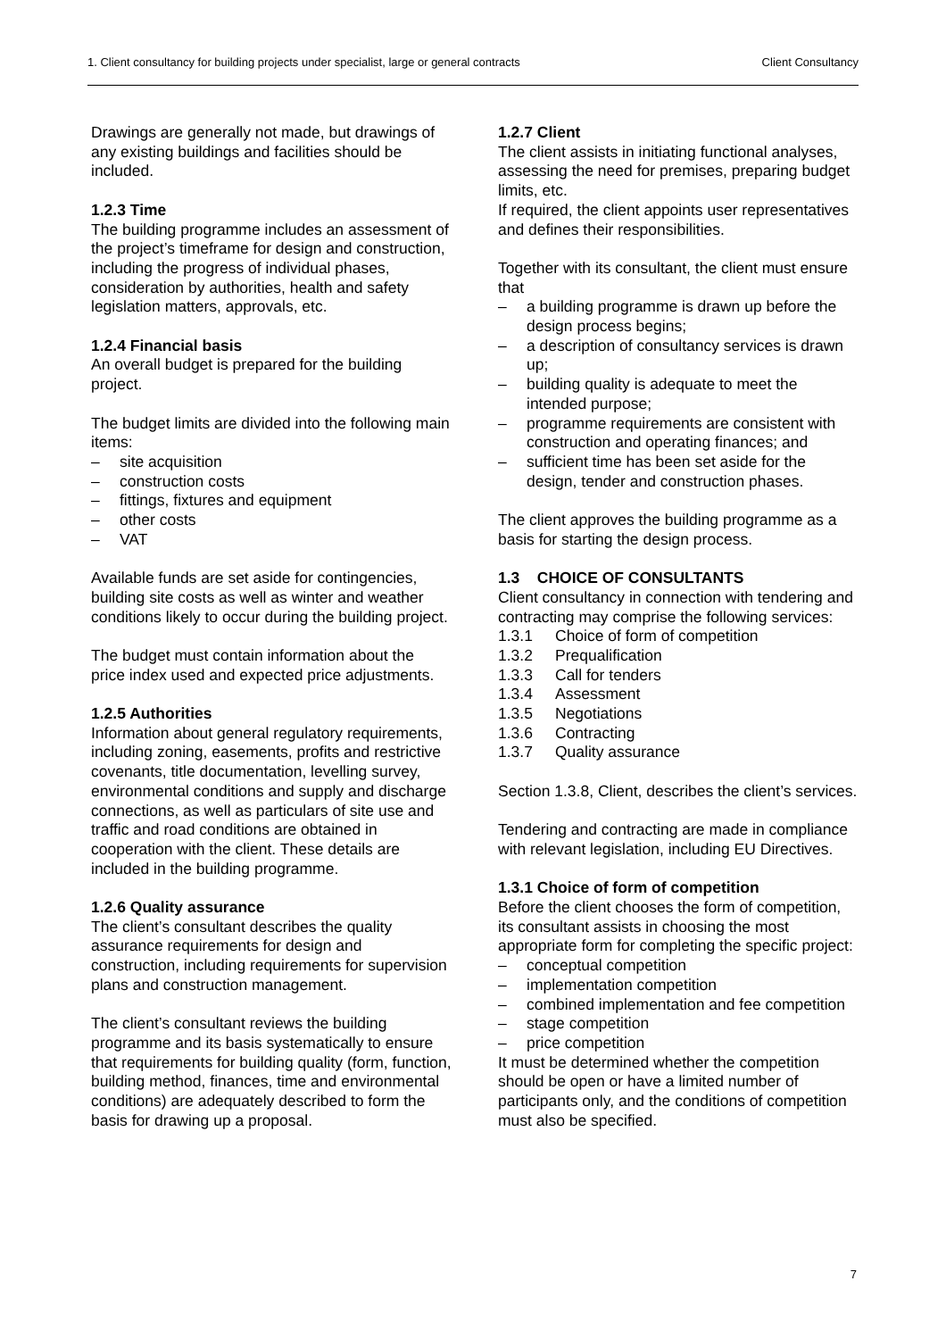1. Client consultancy for building projects under specialist, large or general contracts Client Consultancy
Drawings are generally not made, but drawings of any existing buildings and facilities should be included.
1.2.3 Time
The building programme includes an assessment of the project’s timeframe for design and construction, including the progress of individual phases, consideration by authorities, health and safety legislation matters, approvals, etc.
1.2.4 Financial basis
An overall budget is prepared for the building project.
The budget limits are divided into the following main items:
– site acquisition
– construction costs
– fittings, fixtures and equipment
– other costs
– VAT
Available funds are set aside for contingencies, building site costs as well as winter and weather conditions likely to occur during the building project.
The budget must contain information about the price index used and expected price adjustments.
1.2.5 Authorities
Information about general regulatory requirements, including zoning, easements, profits and restrictive covenants, title documentation, levelling survey, environmental conditions and supply and discharge connections, as well as particulars of site use and traffic and road conditions are obtained in cooperation with the client. These details are included in the building programme.
1.2.6 Quality assurance
The client’s consultant describes the quality assurance requirements for design and construction, including requirements for supervision plans and construction management.
The client’s consultant reviews the building programme and its basis systematically to ensure that requirements for building quality (form, function, building method, finances, time and environmental conditions) are adequately described to form the basis for drawing up a proposal.
1.2.7 Client
The client assists in initiating functional analyses, assessing the need for premises, preparing budget limits, etc.
If required, the client appoints user representatives and defines their responsibilities.
Together with its consultant, the client must ensure that
– a building programme is drawn up before the design process begins;
– a description of consultancy services is drawn up;
– building quality is adequate to meet the intended purpose;
– programme requirements are consistent with construction and operating finances; and
– sufficient time has been set aside for the design, tender and construction phases.
The client approves the building programme as a basis for starting the design process.
1.3 CHOICE OF CONSULTANTS
Client consultancy in connection with tendering and contracting may comprise the following services:
1.3.1 Choice of form of competition
1.3.2 Prequalification
1.3.3 Call for tenders
1.3.4 Assessment
1.3.5 Negotiations
1.3.6 Contracting
1.3.7 Quality assurance
Section 1.3.8, Client, describes the client’s services.
Tendering and contracting are made in compliance with relevant legislation, including EU Directives.
1.3.1 Choice of form of competition
Before the client chooses the form of competition, its consultant assists in choosing the most appropriate form for completing the specific project:
– conceptual competition
– implementation competition
– combined implementation and fee competition
– stage competition
– price competition
It must be determined whether the competition should be open or have a limited number of participants only, and the conditions of competition must also be specified.
7